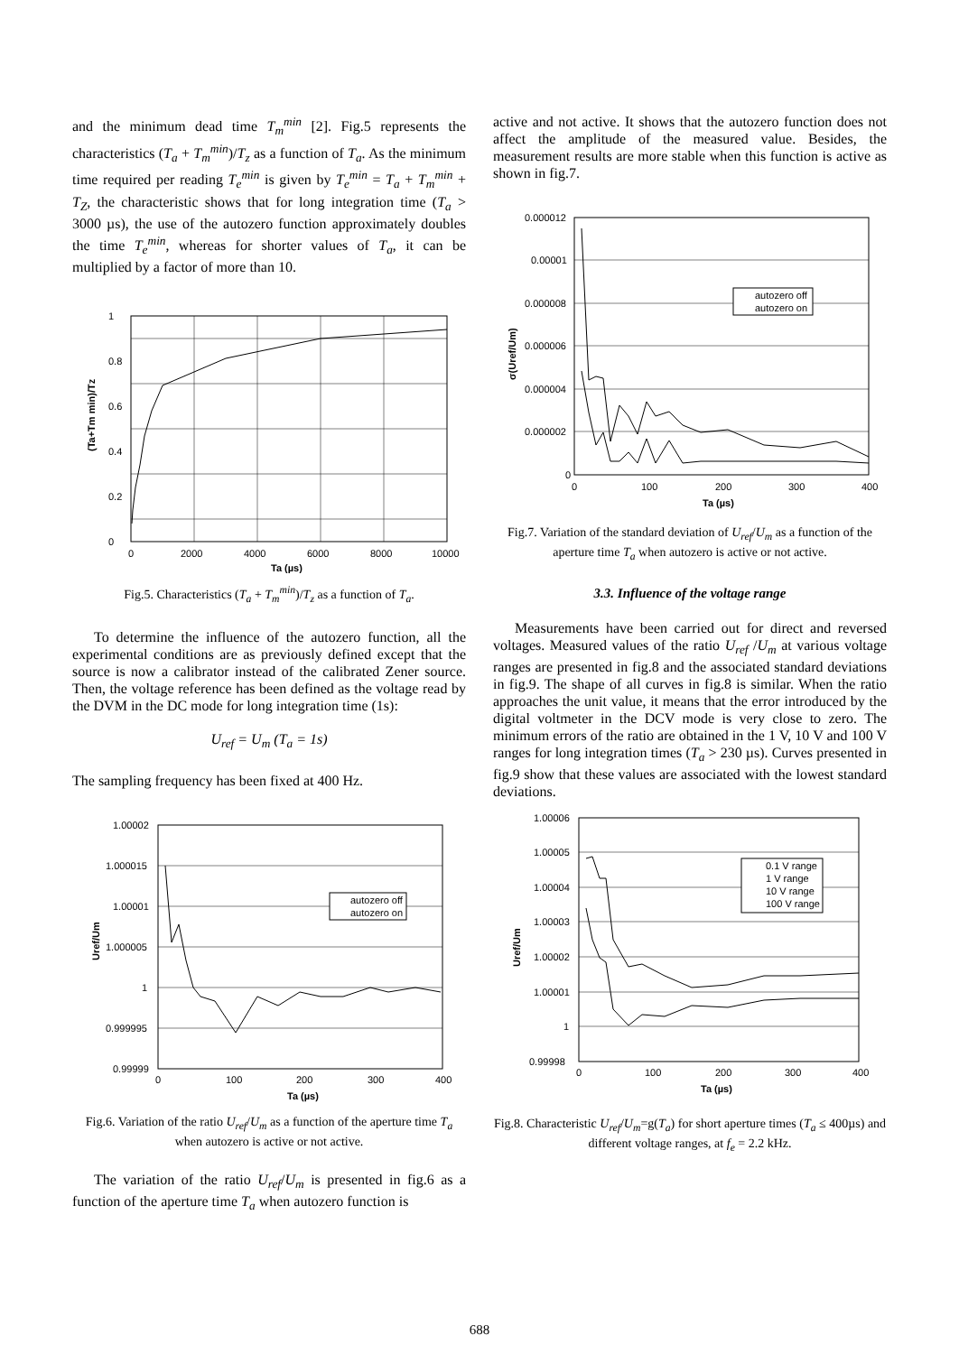and the minimum dead time T<sub>m</sub><sup>min</sup> [2]. Fig.5 represents the characteristics (T<sub>a</sub> + T<sub>m</sub><sup>min</sup>)/T<sub>z</sub> as a function of T<sub>a</sub>. As the minimum time required per reading T<sub>e</sub><sup>min</sup> is given by T<sub>e</sub><sup>min</sup> = T<sub>a</sub> + T<sub>m</sub><sup>min</sup> + T<sub>Z</sub>, the characteristic shows that for long integration time (T<sub>a</sub> > 3000 µs), the use of the autozero function approximately doubles the time T<sub>e</sub><sup>min</sup>, whereas for shorter values of T<sub>a</sub>, it can be multiplied by a factor of more than 10.
1
0.8
0.6
0.4
0.2
0
0
2000
4000
6000
8000
10000
Ta (µs)
(Ta+Tm min)/Tz
Fig.5. Characteristics (T<sub>a</sub> + T<sub>m</sub><sup>min</sup>)/T<sub>z</sub> as a function of T<sub>a</sub>.
To determine the influence of the autozero function, all the experimental conditions are as previously defined except that the source is now a calibrator instead of the calibrated Zener source. Then, the voltage reference has been defined as the voltage read by the DVM in the DC mode for long integration time (1s):
U<sub>ref</sub> = U<sub>m</sub> (T<sub>a</sub> = 1s)
The sampling frequency has been fixed at 400 Hz.
autozero off
autozero on
1.00002
1.000015
1.00001
1.000005
1
0.999995
0.99999
0
100
200
300
400
Ta (µs)
Uref/Um
Fig.6. Variation of the ratio U<sub>ref</sub>/U<sub>m</sub> as a function of the aperture time T<sub>a</sub> when autozero is active or not active.
The variation of the ratio U<sub>ref</sub>/U<sub>m</sub> is presented in fig.6 as a function of the aperture time T<sub>a</sub> when autozero function is
active and not active. It shows that the autozero function does not affect the amplitude of the measured value. Besides, the measurement results are more stable when this function is active as shown in fig.7.
autozero off
autozero on
0.000012
0.00001
0.000008
0.000006
0.000004
0.000002
0
0
100
200
300
400
Ta (µs)
σ(Uref/Um)
Fig.7. Variation of the standard deviation of U<sub>ref</sub>/U<sub>m</sub> as a function of the aperture time T<sub>a</sub> when autozero is active or not active.
3.3. Influence of the voltage range
Measurements have been carried out for direct and reversed voltages. Measured values of the ratio U<sub>ref</sub> /U<sub>m</sub> at various voltage ranges are presented in fig.8 and the associated standard deviations in fig.9. The shape of all curves in fig.8 is similar. When the ratio approaches the unit value, it means that the error introduced by the digital voltmeter in the DCV mode is very close to zero. The minimum errors of the ratio are obtained in the 1 V, 10 V and 100 V ranges for long integration times (T<sub>a</sub> > 230 µs). Curves presented in fig.9 show that these values are associated with the lowest standard deviations.
0.1 V range
1 V range
10 V range
100 V range
1.00006
1.00005
1.00004
1.00003
1.00002
1.00001
1
0.99998
0
100
200
300
400
Ta (µs)
Uref/Um
Fig.8. Characteristic U<sub>ref</sub>/U<sub>m</sub>=g(T<sub>a</sub>) for short aperture times (T<sub>a</sub> ≤ 400µs) and different voltage ranges, at f<sub>e</sub> = 2.2 kHz.
688